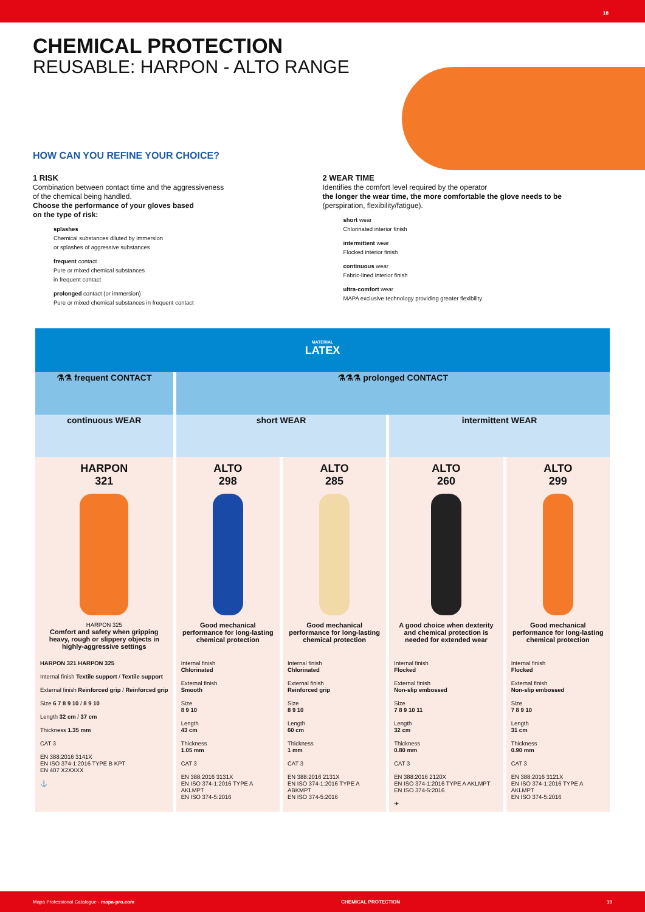18
CHEMICAL PROTECTION
REUSABLE: HARPON - ALTO RANGE
HOW CAN YOU REFINE YOUR CHOICE?
1 RISK
Combination between contact time and the aggressiveness
of the chemical being handled.
Choose the performance of your gloves based
on the type of risk:
splashes
Chemical substances diluted by immersion
or splashes of aggressive substances
frequent contact
Pure or mixed chemical substances
in frequent contact
prolonged contact (or immersion)
Pure or mixed chemical substances in frequent contact
2 WEAR TIME
Identifies the comfort level required by the operator
the longer the wear time, the more comfortable the glove needs to be
(perspiration, flexibility/fatigue).
short wear
Chlorinated interior finish
intermittent wear
Flocked interior finish
continuous wear
Fabric-lined interior finish
ultra-comfort wear
MAPA exclusive technology providing greater flexibility
| MATERIAL LATEX | | | | |
| --- | --- | --- | --- | --- |
| ⚗⚗ frequent CONTACT | ⚗⚗⚗ prolonged CONTACT | | | |
| continuous WEAR | short WEAR | | intermittent WEAR | |
| HARPON 321 HARPON 325 Comfort and safety when gripping heavy, rough or slippery objects in highly-aggressive settings | ALTO 298 Good mechanical performance for long-lasting chemical protection | ALTO 285 Good mechanical performance for long-lasting chemical protection | ALTO 260 A good choice when dexterity and chemical protection is needed for extended wear | ALTO 299 Good mechanical performance for long-lasting chemical protection |
| HARPON 321 HARPON 325 Internal finish Textile support / Textile support External finish Reinforced grip / Reinforced grip Size 6 7 8 9 10 / 8 9 10 Length 32 cm / 37 cm Thickness 1.35 mm CAT 3 EN 388:2016 3141X EN ISO 374-1:2016 TYPE B KPT EN 407 X2XXXX ⚓ | Internal finish Chlorinated External finish Smooth Size 8 9 10 Length 43 cm Thickness 1.05 mm CAT 3 EN 388:2016 3131X EN ISO 374-1:2016 TYPE A AKLMPT EN ISO 374-5:2016 | Internal finish Chlorinated External finish Reinforced grip Size 8 9 10 Length 60 cm Thickness 1 mm CAT 3 EN 388:2016 2131X EN ISO 374-1:2016 TYPE A ABKMPT EN ISO 374-5:2016 | Internal finish Flocked External finish Non-slip embossed Size 7 8 9 10 11 Length 32 cm Thickness 0.80 mm CAT 3 EN 388:2016 2120X EN ISO 374-1:2016 TYPE A AKLMPT EN ISO 374-5:2016 ✈ | Internal finish Flocked External finish Non-slip embossed Size 7 8 9 10 Length 31 cm Thickness 0.90 mm CAT 3 EN 388:2016 3121X EN ISO 374-1:2016 TYPE A AKLMPT EN ISO 374-5:2016 |
Mapa Professional Catalogue - mapa-pro.com CHEMICAL PROTECTION 19